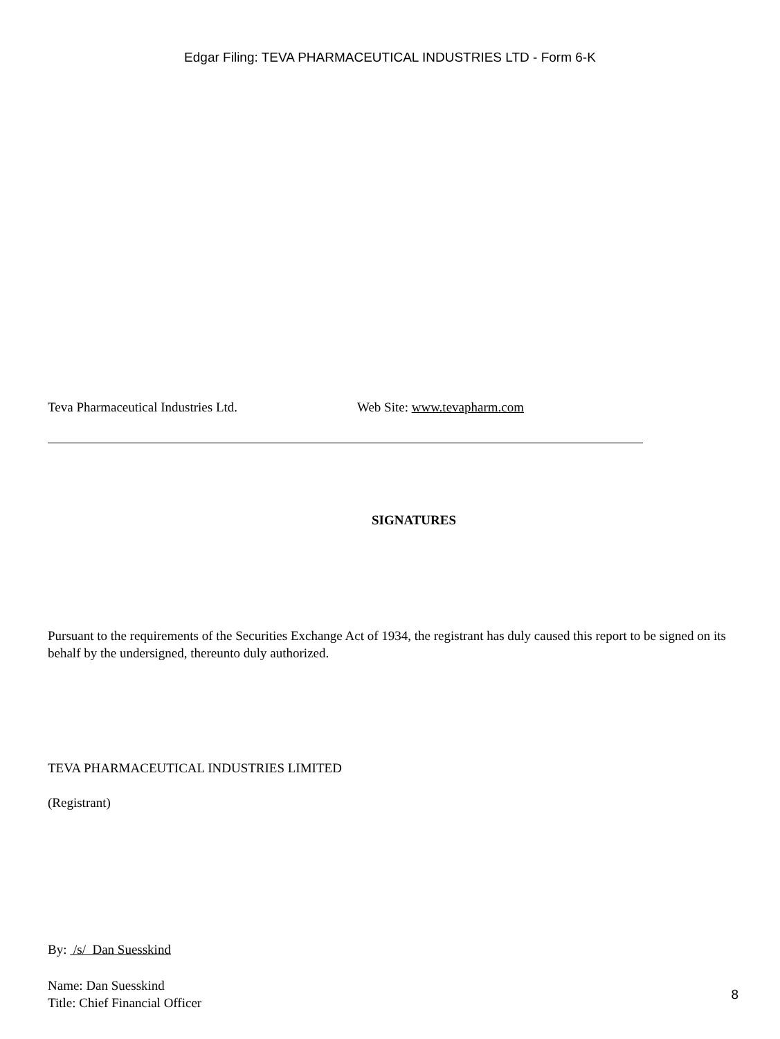Edgar Filing: TEVA PHARMACEUTICAL INDUSTRIES LTD - Form 6-K
Teva Pharmaceutical Industries Ltd. Web Site: www.tevapharm.com
SIGNATURES
Pursuant to the requirements of the Securities Exchange Act of 1934, the registrant has duly caused this report to be signed on its behalf by the undersigned, thereunto duly authorized.
TEVA PHARMACEUTICAL INDUSTRIES LIMITED
(Registrant)
By: /s/ Dan Suesskind
Name: Dan Suesskind
Title: Chief Financial Officer
8